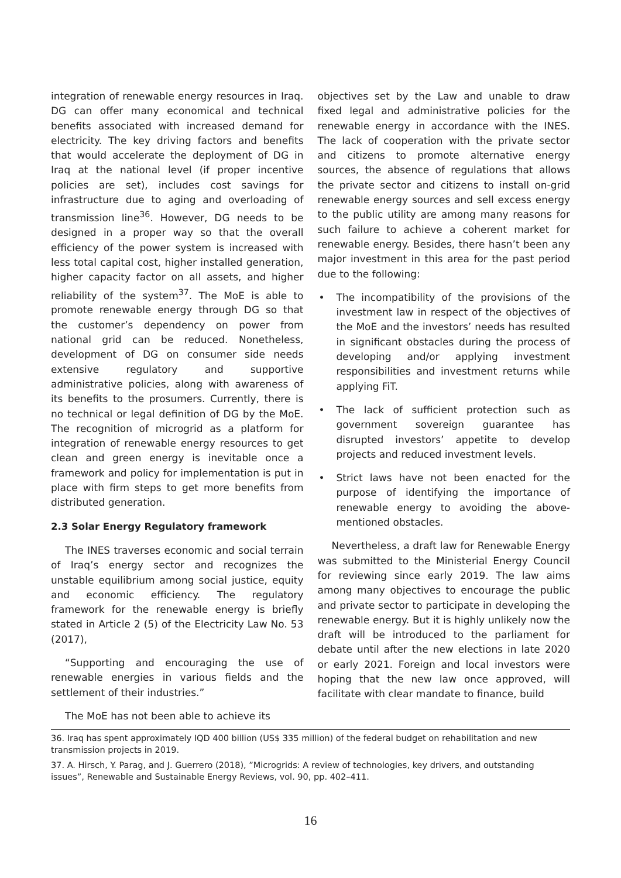integration of renewable energy resources in Iraq. DG can offer many economical and technical benefits associated with increased demand for electricity. The key driving factors and benefits that would accelerate the deployment of DG in Iraq at the national level (if proper incentive policies are set), includes cost savings for infrastructure due to aging and overloading of transmission line<sup>36</sup>. However, DG needs to be designed in a proper way so that the overall efficiency of the power system is increased with less total capital cost, higher installed generation, higher capacity factor on all assets, and higher reliability of the system<sup>37</sup>. The MoE is able to promote renewable energy through DG so that the customer’s dependency on power from national grid can be reduced. Nonetheless, development of DG on consumer side needs extensive regulatory and supportive administrative policies, along with awareness of its benefits to the prosumers. Currently, there is no technical or legal definition of DG by the MoE. The recognition of microgrid as a platform for integration of renewable energy resources to get clean and green energy is inevitable once a framework and policy for implementation is put in place with firm steps to get more benefits from distributed generation.
2.3 Solar Energy Regulatory framework
The INES traverses economic and social terrain of Iraq’s energy sector and recognizes the unstable equilibrium among social justice, equity and economic efficiency. The regulatory framework for the renewable energy is briefly stated in Article 2 (5) of the Electricity Law No. 53 (2017),
“Supporting and encouraging the use of renewable energies in various fields and the settlement of their industries.”
The MoE has not been able to achieve its
objectives set by the Law and unable to draw fixed legal and administrative policies for the renewable energy in accordance with the INES. The lack of cooperation with the private sector and citizens to promote alternative energy sources, the absence of regulations that allows the private sector and citizens to install on-grid renewable energy sources and sell excess energy to the public utility are among many reasons for such failure to achieve a coherent market for renewable energy. Besides, there hasn’t been any major investment in this area for the past period due to the following:
• The incompatibility of the provisions of the investment law in respect of the objectives of the MoE and the investors’ needs has resulted in significant obstacles during the process of developing and/or applying investment responsibilities and investment returns while applying FiT.
• The lack of sufficient protection such as government sovereign guarantee has disrupted investors’ appetite to develop projects and reduced investment levels.
• Strict laws have not been enacted for the purpose of identifying the importance of renewable energy to avoiding the above-mentioned obstacles.
Nevertheless, a draft law for Renewable Energy was submitted to the Ministerial Energy Council for reviewing since early 2019. The law aims among many objectives to encourage the public and private sector to participate in developing the renewable energy. But it is highly unlikely now the draft will be introduced to the parliament for debate until after the new elections in late 2020 or early 2021. Foreign and local investors were hoping that the new law once approved, will facilitate with clear mandate to finance, build
36. Iraq has spent approximately IQD 400 billion (US$ 335 million) of the federal budget on rehabilitation and new transmission projects in 2019.
37. A. Hirsch, Y. Parag, and J. Guerrero (2018), ”Microgrids: A review of technologies, key drivers, and outstanding issues”, Renewable and Sustainable Energy Reviews, vol. 90, pp. 402–411.
16